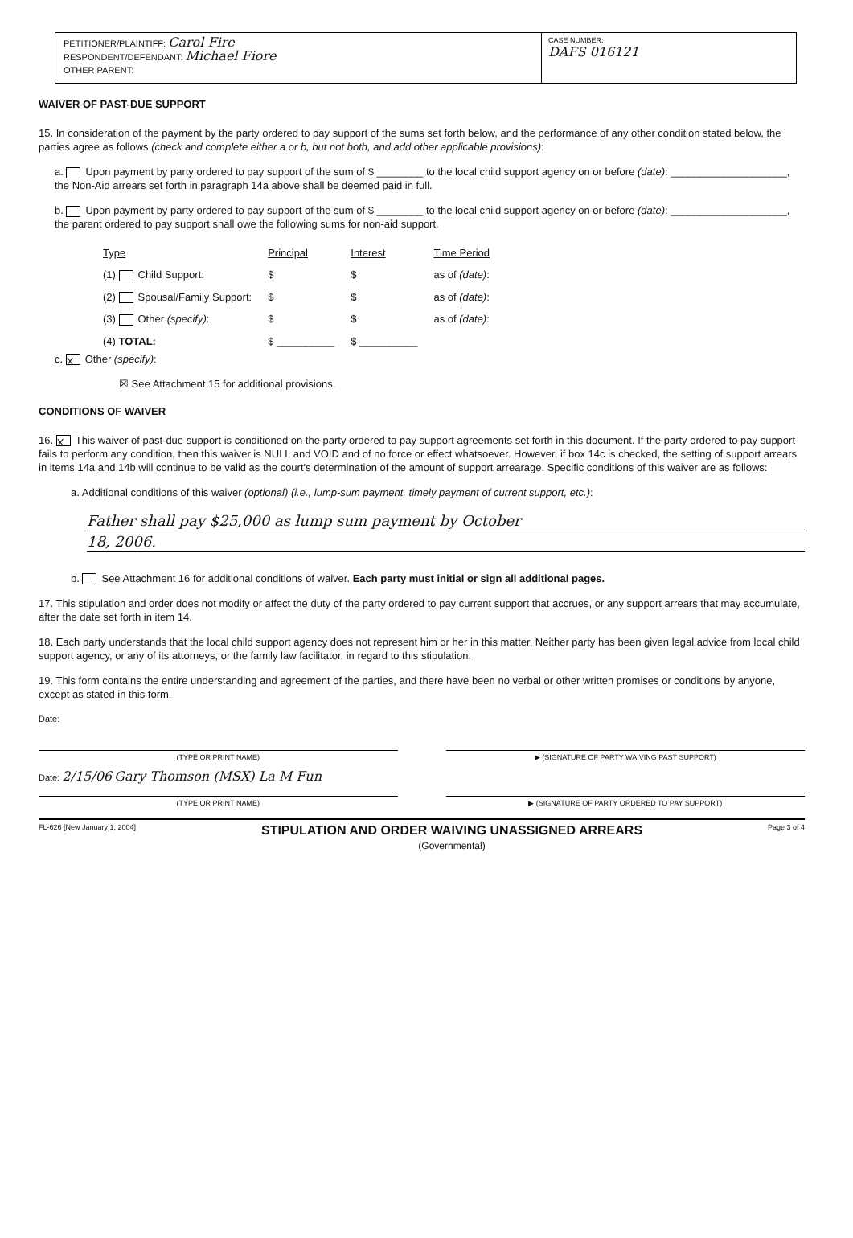PETITIONER/PLAINTIFF: Carol Fire
RESPONDENT/DEFENDANT: Michael Fiore
OTHER PARENT:
CASE NUMBER:
DAFS 016121
WAIVER OF PAST-DUE SUPPORT
15. In consideration of the payment by the party ordered to pay support of the sums set forth below, and the performance of any other condition stated below, the parties agree as follows (check and complete either a or b, but not both, and add other applicable provisions):
a. Upon payment by party ordered to pay support of the sum of $ ________ to the local child support agency on or before (date): ____________________, the Non-Aid arrears set forth in paragraph 14a above shall be deemed paid in full.
b. Upon payment by party ordered to pay support of the sum of $ ________ to the local child support agency on or before (date): ____________________, the parent ordered to pay support shall owe the following sums for non-aid support.
| Type | Principal | Interest | Time Period |
| --- | --- | --- | --- |
| (1) Child Support: | $ | $ | as of (date) : |
| (2) Spousal/Family Support: | $ | $ | as of (date) : |
| (3) Other (specify) : | $ | $ | as of (date) : |
| (4) TOTAL: | $ __________ | $ __________ | |
c. X Other (specify):
☒ See Attachment 15 for additional provisions.
CONDITIONS OF WAIVER
16. X This waiver of past-due support is conditioned on the party ordered to pay support agreements set forth in this document. If the party ordered to pay support fails to perform any condition, then this waiver is NULL and VOID and of no force or effect whatsoever. However, if box 14c is checked, the setting of support arrears in items 14a and 14b will continue to be valid as the court's determination of the amount of support arrearage. Specific conditions of this waiver are as follows:
a. Additional conditions of this waiver (optional) (i.e., lump-sum payment, timely payment of current support, etc.):
Father shall pay $25,000 as lump sum payment by October
18, 2006.
b. See Attachment 16 for additional conditions of waiver. Each party must initial or sign all additional pages.
17. This stipulation and order does not modify or affect the duty of the party ordered to pay current support that accrues, or any support arrears that may accumulate, after the date set forth in item 14.
18. Each party understands that the local child support agency does not represent him or her in this matter. Neither party has been given legal advice from local child support agency, or any of its attorneys, or the family law facilitator, in regard to this stipulation.
19. This form contains the entire understanding and agreement of the parties, and there have been no verbal or other written promises or conditions by anyone, except as stated in this form.
Date:
(TYPE OR PRINT NAME) ▶ (SIGNATURE OF PARTY WAIVING PAST SUPPORT)
Date: 2/15/06 Gary Thomson (MSX) La M Fun
(TYPE OR PRINT NAME) ▶ (SIGNATURE OF PARTY ORDERED TO PAY SUPPORT)
FL-626 [New January 1, 2004] STIPULATION AND ORDER WAIVING UNASSIGNED ARREARS
(Governmental) Page 3 of 4